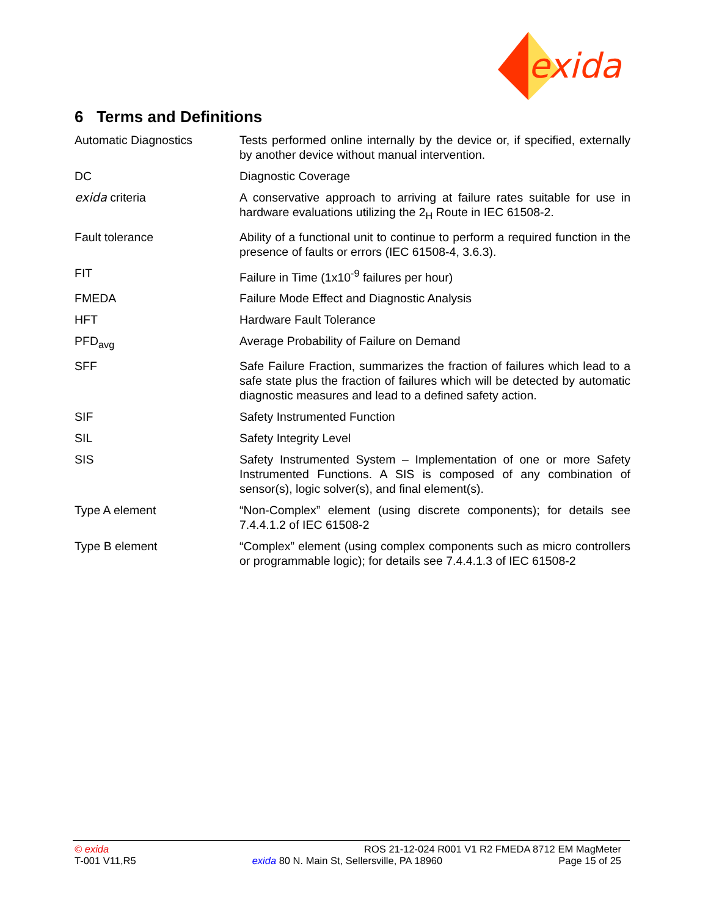exida
6 Terms and Definitions
| Automatic Diagnostics | Tests performed online internally by the device or, if specified, externally by another device without manual intervention. |
| DC | Diagnostic Coverage |
| exida criteria | A conservative approach to arriving at failure rates suitable for use in hardware evaluations utilizing the 2<sub>H</sub> Route in IEC 61508-2. |
| Fault tolerance | Ability of a functional unit to continue to perform a required function in the presence of faults or errors (IEC 61508-4, 3.6.3). |
| FIT | Failure in Time (1x10<sup>-9</sup> failures per hour) |
| FMEDA | Failure Mode Effect and Diagnostic Analysis |
| HFT | Hardware Fault Tolerance |
| PFD<sub>avg</sub> | Average Probability of Failure on Demand |
| SFF | Safe Failure Fraction, summarizes the fraction of failures which lead to a safe state plus the fraction of failures which will be detected by automatic diagnostic measures and lead to a defined safety action. |
| SIF | Safety Instrumented Function |
| SIL | Safety Integrity Level |
| SIS | Safety Instrumented System – Implementation of one or more Safety Instrumented Functions. A SIS is composed of any combination of sensor(s), logic solver(s), and final element(s). |
| Type A element | “Non-Complex” element (using discrete components); for details see 7.4.4.1.2 of IEC 61508-2 |
| Type B element | “Complex” element (using complex components such as micro controllers or programmable logic); for details see 7.4.4.1.3 of IEC 61508-2 |
© exida ROS 21-12-024 R001 V1 R2 FMEDA 8712 EM MagMeter
T-001 V11,R5 exida 80 N. Main St, Sellersville, PA 18960 Page 15 of 25